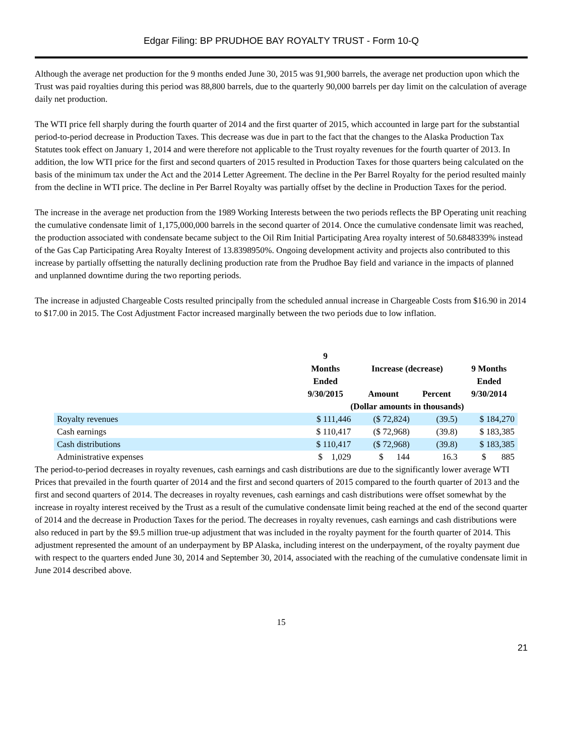Edgar Filing: BP PRUDHOE BAY ROYALTY TRUST - Form 10-Q
Although the average net production for the 9 months ended June 30, 2015 was 91,900 barrels, the average net production upon which the Trust was paid royalties during this period was 88,800 barrels, due to the quarterly 90,000 barrels per day limit on the calculation of average daily net production.
The WTI price fell sharply during the fourth quarter of 2014 and the first quarter of 2015, which accounted in large part for the substantial period-to-period decrease in Production Taxes. This decrease was due in part to the fact that the changes to the Alaska Production Tax Statutes took effect on January 1, 2014 and were therefore not applicable to the Trust royalty revenues for the fourth quarter of 2013. In addition, the low WTI price for the first and second quarters of 2015 resulted in Production Taxes for those quarters being calculated on the basis of the minimum tax under the Act and the 2014 Letter Agreement. The decline in the Per Barrel Royalty for the period resulted mainly from the decline in WTI price. The decline in Per Barrel Royalty was partially offset by the decline in Production Taxes for the period.
The increase in the average net production from the 1989 Working Interests between the two periods reflects the BP Operating unit reaching the cumulative condensate limit of 1,175,000,000 barrels in the second quarter of 2014. Once the cumulative condensate limit was reached, the production associated with condensate became subject to the Oil Rim Initial Participating Area royalty interest of 50.6848339% instead of the Gas Cap Participating Area Royalty Interest of 13.8398950%. Ongoing development activity and projects also contributed to this increase by partially offsetting the naturally declining production rate from the Prudhoe Bay field and variance in the impacts of planned and unplanned downtime during the two reporting periods.
The increase in adjusted Chargeable Costs resulted principally from the scheduled annual increase in Chargeable Costs from $16.90 in 2014 to $17.00 in 2015. The Cost Adjustment Factor increased marginally between the two periods due to low inflation.
| | 9 Months Ended 9/30/2015 | Increase (decrease) | | 9 Months Ended 9/30/2014 |
| --- | --- | --- | --- | --- |
| | | Amount | Percent | |
| | (Dollar amounts in thousands) | | | |
| Royalty revenues | $ 111,446 | ($ 72,824) | (39.5) | $ 184,270 |
| Cash earnings | $ 110,417 | ($ 72,968) | (39.8) | $ 183,385 |
| Cash distributions | $ 110,417 | ($ 72,968) | (39.8) | $ 183,385 |
| Administrative expenses | $ 1,029 | $ 144 | 16.3 | $ 885 |
The period-to-period decreases in royalty revenues, cash earnings and cash distributions are due to the significantly lower average WTI Prices that prevailed in the fourth quarter of 2014 and the first and second quarters of 2015 compared to the fourth quarter of 2013 and the first and second quarters of 2014. The decreases in royalty revenues, cash earnings and cash distributions were offset somewhat by the increase in royalty interest received by the Trust as a result of the cumulative condensate limit being reached at the end of the second quarter of 2014 and the decrease in Production Taxes for the period. The decreases in royalty revenues, cash earnings and cash distributions were also reduced in part by the $9.5 million true-up adjustment that was included in the royalty payment for the fourth quarter of 2014. This adjustment represented the amount of an underpayment by BP Alaska, including interest on the underpayment, of the royalty payment due with respect to the quarters ended June 30, 2014 and September 30, 2014, associated with the reaching of the cumulative condensate limit in June 2014 described above.
15
21